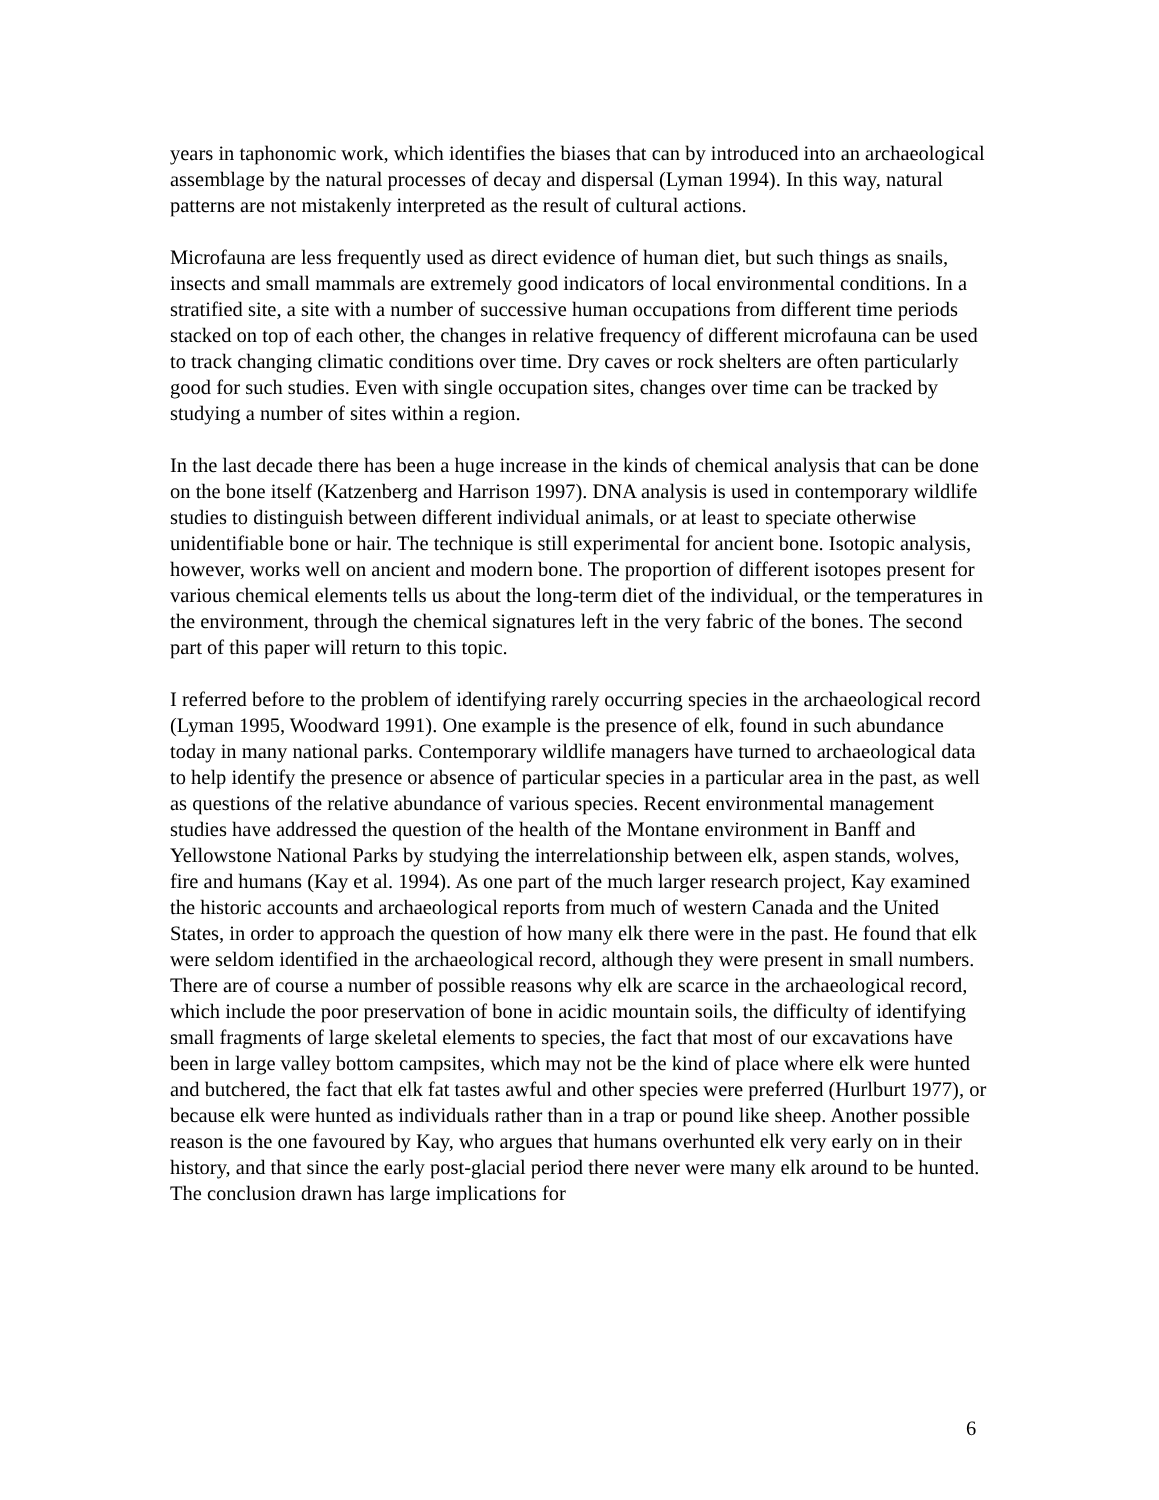years in taphonomic work, which identifies the biases that can by introduced into an archaeological assemblage by the natural processes of decay and dispersal (Lyman 1994). In this way, natural patterns are not mistakenly interpreted as the result of cultural actions.
Microfauna are less frequently used as direct evidence of human diet, but such things as snails, insects and small mammals are extremely good indicators of local environmental conditions. In a stratified site, a site with a number of successive human occupations from different time periods stacked on top of each other, the changes in relative frequency of different microfauna can be used to track changing climatic conditions over time. Dry caves or rock shelters are often particularly good for such studies. Even with single occupation sites, changes over time can be tracked by studying a number of sites within a region.
In the last decade there has been a huge increase in the kinds of chemical analysis that can be done on the bone itself (Katzenberg and Harrison 1997). DNA analysis is used in contemporary wildlife studies to distinguish between different individual animals, or at least to speciate otherwise unidentifiable bone or hair. The technique is still experimental for ancient bone. Isotopic analysis, however, works well on ancient and modern bone. The proportion of different isotopes present for various chemical elements tells us about the long-term diet of the individual, or the temperatures in the environment, through the chemical signatures left in the very fabric of the bones. The second part of this paper will return to this topic.
I referred before to the problem of identifying rarely occurring species in the archaeological record (Lyman 1995, Woodward 1991). One example is the presence of elk, found in such abundance today in many national parks. Contemporary wildlife managers have turned to archaeological data to help identify the presence or absence of particular species in a particular area in the past, as well as questions of the relative abundance of various species. Recent environmental management studies have addressed the question of the health of the Montane environment in Banff and Yellowstone National Parks by studying the interrelationship between elk, aspen stands, wolves, fire and humans (Kay et al. 1994). As one part of the much larger research project, Kay examined the historic accounts and archaeological reports from much of western Canada and the United States, in order to approach the question of how many elk there were in the past. He found that elk were seldom identified in the archaeological record, although they were present in small numbers. There are of course a number of possible reasons why elk are scarce in the archaeological record, which include the poor preservation of bone in acidic mountain soils, the difficulty of identifying small fragments of large skeletal elements to species, the fact that most of our excavations have been in large valley bottom campsites, which may not be the kind of place where elk were hunted and butchered, the fact that elk fat tastes awful and other species were preferred (Hurlburt 1977), or because elk were hunted as individuals rather than in a trap or pound like sheep. Another possible reason is the one favoured by Kay, who argues that humans overhunted elk very early on in their history, and that since the early post-glacial period there never were many elk around to be hunted. The conclusion drawn has large implications for
6